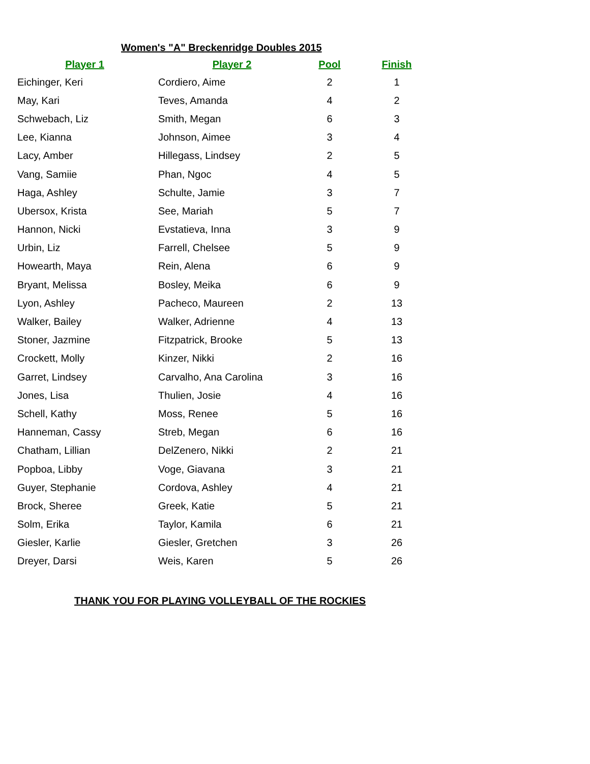Women's "A" Breckenridge Doubles 2015
| Player 1 | Player 2 | Pool | Finish |
| --- | --- | --- | --- |
| Eichinger, Keri | Cordiero, Aime | 2 | 1 |
| May, Kari | Teves, Amanda | 4 | 2 |
| Schwebach, Liz | Smith, Megan | 6 | 3 |
| Lee, Kianna | Johnson, Aimee | 3 | 4 |
| Lacy, Amber | Hillegass, Lindsey | 2 | 5 |
| Vang, Samiie | Phan, Ngoc | 4 | 5 |
| Haga, Ashley | Schulte, Jamie | 3 | 7 |
| Ubersox, Krista | See, Mariah | 5 | 7 |
| Hannon, Nicki | Evstatieva, Inna | 3 | 9 |
| Urbin, Liz | Farrell, Chelsee | 5 | 9 |
| Howearth, Maya | Rein, Alena | 6 | 9 |
| Bryant, Melissa | Bosley, Meika | 6 | 9 |
| Lyon, Ashley | Pacheco, Maureen | 2 | 13 |
| Walker, Bailey | Walker, Adrienne | 4 | 13 |
| Stoner, Jazmine | Fitzpatrick, Brooke | 5 | 13 |
| Crockett, Molly | Kinzer, Nikki | 2 | 16 |
| Garret, Lindsey | Carvalho, Ana Carolina | 3 | 16 |
| Jones, Lisa | Thulien, Josie | 4 | 16 |
| Schell, Kathy | Moss, Renee | 5 | 16 |
| Hanneman, Cassy | Streb, Megan | 6 | 16 |
| Chatham, Lillian | DelZenero, Nikki | 2 | 21 |
| Popboa, Libby | Voge, Giavana | 3 | 21 |
| Guyer, Stephanie | Cordova, Ashley | 4 | 21 |
| Brock, Sheree | Greek, Katie | 5 | 21 |
| Solm, Erika | Taylor, Kamila | 6 | 21 |
| Giesler, Karlie | Giesler, Gretchen | 3 | 26 |
| Dreyer, Darsi | Weis, Karen | 5 | 26 |
THANK YOU FOR PLAYING VOLLEYBALL OF THE ROCKIES